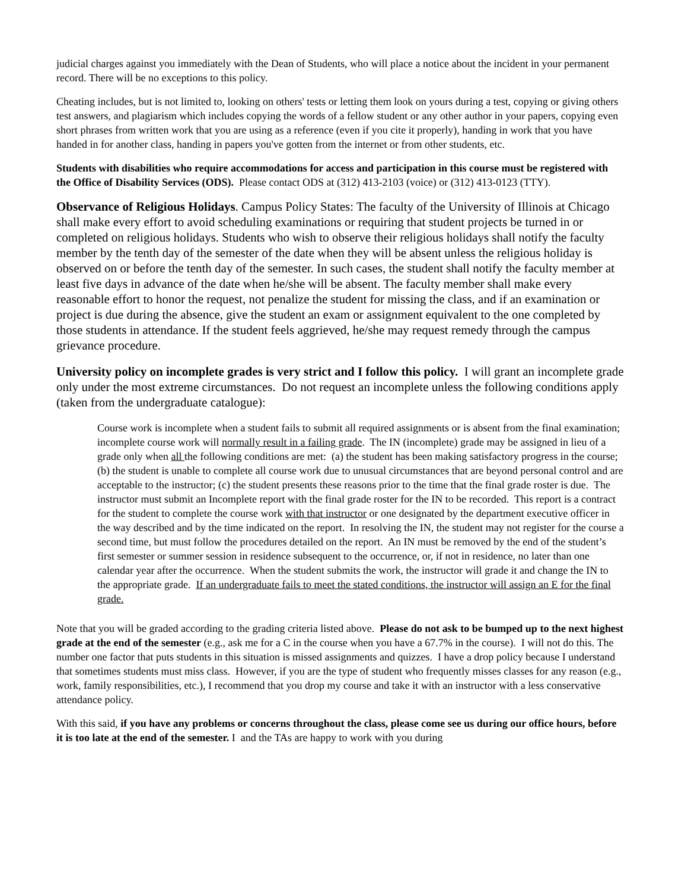judicial charges against you immediately with the Dean of Students, who will place a notice about the incident in your permanent record. There will be no exceptions to this policy.
Cheating includes, but is not limited to, looking on others' tests or letting them look on yours during a test, copying or giving others test answers, and plagiarism which includes copying the words of a fellow student or any other author in your papers, copying even short phrases from written work that you are using as a reference (even if you cite it properly), handing in work that you have handed in for another class, handing in papers you've gotten from the internet or from other students, etc.
Students with disabilities who require accommodations for access and participation in this course must be registered with the Office of Disability Services (ODS). Please contact ODS at (312) 413-2103 (voice) or (312) 413-0123 (TTY).
Observance of Religious Holidays. Campus Policy States: The faculty of the University of Illinois at Chicago shall make every effort to avoid scheduling examinations or requiring that student projects be turned in or completed on religious holidays. Students who wish to observe their religious holidays shall notify the faculty member by the tenth day of the semester of the date when they will be absent unless the religious holiday is observed on or before the tenth day of the semester. In such cases, the student shall notify the faculty member at least five days in advance of the date when he/she will be absent. The faculty member shall make every reasonable effort to honor the request, not penalize the student for missing the class, and if an examination or project is due during the absence, give the student an exam or assignment equivalent to the one completed by those students in attendance. If the student feels aggrieved, he/she may request remedy through the campus grievance procedure.
University policy on incomplete grades is very strict and I follow this policy. I will grant an incomplete grade only under the most extreme circumstances. Do not request an incomplete unless the following conditions apply (taken from the undergraduate catalogue):
Course work is incomplete when a student fails to submit all required assignments or is absent from the final examination; incomplete course work will normally result in a failing grade. The IN (incomplete) grade may be assigned in lieu of a grade only when all the following conditions are met: (a) the student has been making satisfactory progress in the course; (b) the student is unable to complete all course work due to unusual circumstances that are beyond personal control and are acceptable to the instructor; (c) the student presents these reasons prior to the time that the final grade roster is due. The instructor must submit an Incomplete report with the final grade roster for the IN to be recorded. This report is a contract for the student to complete the course work with that instructor or one designated by the department executive officer in the way described and by the time indicated on the report. In resolving the IN, the student may not register for the course a second time, but must follow the procedures detailed on the report. An IN must be removed by the end of the student’s first semester or summer session in residence subsequent to the occurrence, or, if not in residence, no later than one calendar year after the occurrence. When the student submits the work, the instructor will grade it and change the IN to the appropriate grade. If an undergraduate fails to meet the stated conditions, the instructor will assign an E for the final grade.
Note that you will be graded according to the grading criteria listed above. Please do not ask to be bumped up to the next highest grade at the end of the semester (e.g., ask me for a C in the course when you have a 67.7% in the course). I will not do this. The number one factor that puts students in this situation is missed assignments and quizzes. I have a drop policy because I understand that sometimes students must miss class. However, if you are the type of student who frequently misses classes for any reason (e.g., work, family responsibilities, etc.), I recommend that you drop my course and take it with an instructor with a less conservative attendance policy.
With this said, if you have any problems or concerns throughout the class, please come see us during our office hours, before it is too late at the end of the semester. I and the TAs are happy to work with you during